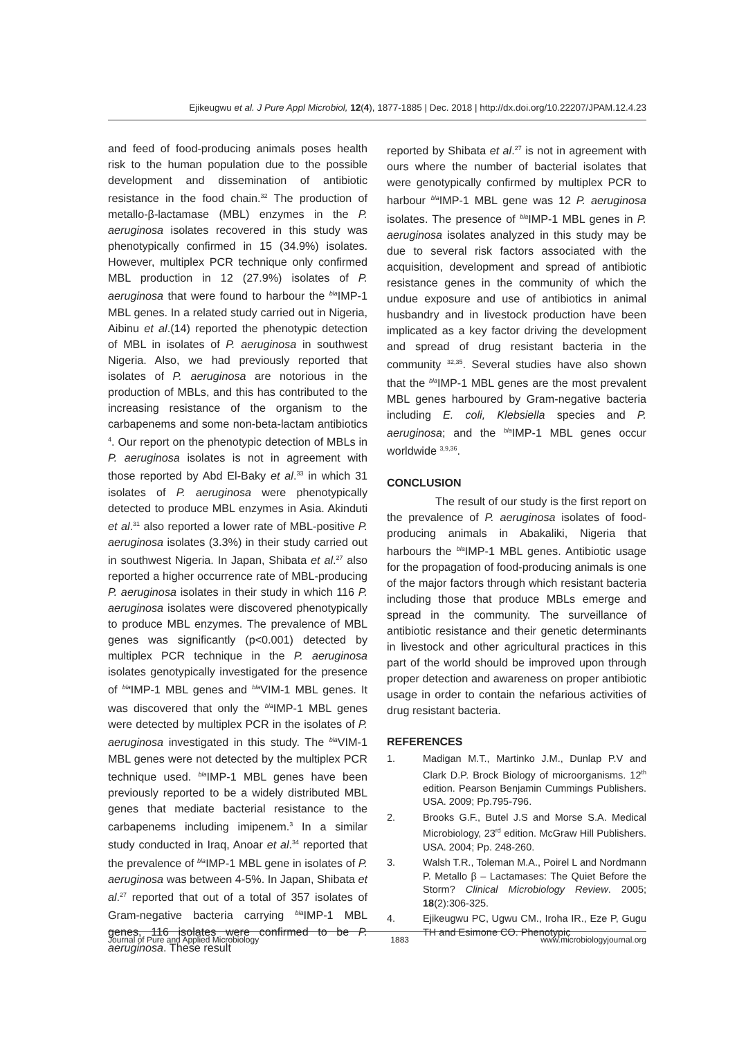Ejikeugwu et al. J Pure Appl Microbiol, 12(4), 1877-1885 | Dec. 2018 | http://dx.doi.org/10.22207/JPAM.12.4.23
and feed of food-producing animals poses health risk to the human population due to the possible development and dissemination of antibiotic resistance in the food chain.<sup>32</sup> The production of metallo-β-lactamase (MBL) enzymes in the P. aeruginosa isolates recovered in this study was phenotypically confirmed in 15 (34.9%) isolates. However, multiplex PCR technique only confirmed MBL production in 12 (27.9%) isolates of P. aeruginosa that were found to harbour the <sup>bla</sup>IMP-1 MBL genes. In a related study carried out in Nigeria, Aibinu et al.(14) reported the phenotypic detection of MBL in isolates of P. aeruginosa in southwest Nigeria. Also, we had previously reported that isolates of P. aeruginosa are notorious in the production of MBLs, and this has contributed to the increasing resistance of the organism to the carbapenems and some non-beta-lactam antibiotics <sup>4</sup>. Our report on the phenotypic detection of MBLs in P. aeruginosa isolates is not in agreement with those reported by Abd El-Baky et al.<sup>33</sup> in which 31 isolates of P. aeruginosa were phenotypically detected to produce MBL enzymes in Asia. Akinduti et al.<sup>31</sup> also reported a lower rate of MBL-positive P. aeruginosa isolates (3.3%) in their study carried out in southwest Nigeria. In Japan, Shibata et al.<sup>27</sup> also reported a higher occurrence rate of MBL-producing P. aeruginosa isolates in their study in which 116 P. aeruginosa isolates were discovered phenotypically to produce MBL enzymes. The prevalence of MBL genes was significantly (p<0.001) detected by multiplex PCR technique in the P. aeruginosa isolates genotypically investigated for the presence of <sup>bla</sup>IMP-1 MBL genes and <sup>bla</sup>VIM-1 MBL genes. It was discovered that only the <sup>bla</sup>IMP-1 MBL genes were detected by multiplex PCR in the isolates of P. aeruginosa investigated in this study. The <sup>bla</sup>VIM-1 MBL genes were not detected by the multiplex PCR technique used. <sup>bla</sup>IMP-1 MBL genes have been previously reported to be a widely distributed MBL genes that mediate bacterial resistance to the carbapenems including imipenem.<sup>3</sup> In a similar study conducted in Iraq, Anoar et al.<sup>34</sup> reported that the prevalence of <sup>bla</sup>IMP-1 MBL gene in isolates of P. aeruginosa was between 4-5%. In Japan, Shibata et al.<sup>27</sup> reported that out of a total of 357 isolates of Gram-negative bacteria carrying <sup>bla</sup>IMP-1 MBL genes, 116 isolates were confirmed to be P. aeruginosa. These result
reported by Shibata et al.<sup>27</sup> is not in agreement with ours where the number of bacterial isolates that were genotypically confirmed by multiplex PCR to harbour <sup>bla</sup>IMP-1 MBL gene was 12 P. aeruginosa isolates. The presence of <sup>bla</sup>IMP-1 MBL genes in P. aeruginosa isolates analyzed in this study may be due to several risk factors associated with the acquisition, development and spread of antibiotic resistance genes in the community of which the undue exposure and use of antibiotics in animal husbandry and in livestock production have been implicated as a key factor driving the development and spread of drug resistant bacteria in the community <sup>32,35</sup>. Several studies have also shown that the <sup>bla</sup>IMP-1 MBL genes are the most prevalent MBL genes harboured by Gram-negative bacteria including E. coli, Klebsiella species and P. aeruginosa; and the <sup>bla</sup>IMP-1 MBL genes occur worldwide <sup>3,9,36</sup>.
CONCLUSION
The result of our study is the first report on the prevalence of P. aeruginosa isolates of food-producing animals in Abakaliki, Nigeria that harbours the <sup>bla</sup>IMP-1 MBL genes. Antibiotic usage for the propagation of food-producing animals is one of the major factors through which resistant bacteria including those that produce MBLs emerge and spread in the community. The surveillance of antibiotic resistance and their genetic determinants in livestock and other agricultural practices in this part of the world should be improved upon through proper detection and awareness on proper antibiotic usage in order to contain the nefarious activities of drug resistant bacteria.
REFERENCES
1. Madigan M.T., Martinko J.M., Dunlap P.V and Clark D.P. Brock Biology of microorganisms. 12<sup>th</sup> edition. Pearson Benjamin Cummings Publishers. USA. 2009; Pp.795-796.
2. Brooks G.F., Butel J.S and Morse S.A. Medical Microbiology, 23<sup>rd</sup> edition. McGraw Hill Publishers. USA. 2004; Pp. 248-260.
3. Walsh T.R., Toleman M.A., Poirel L and Nordmann P. Metallo β – Lactamases: The Quiet Before the Storm? Clinical Microbiology Review. 2005; 18(2):306-325.
4. Ejikeugwu PC, Ugwu CM., Iroha IR., Eze P, Gugu TH and Esimone CO. Phenotypic
Journal of Pure and Applied Microbiology 1883 www.microbiologyjournal.org